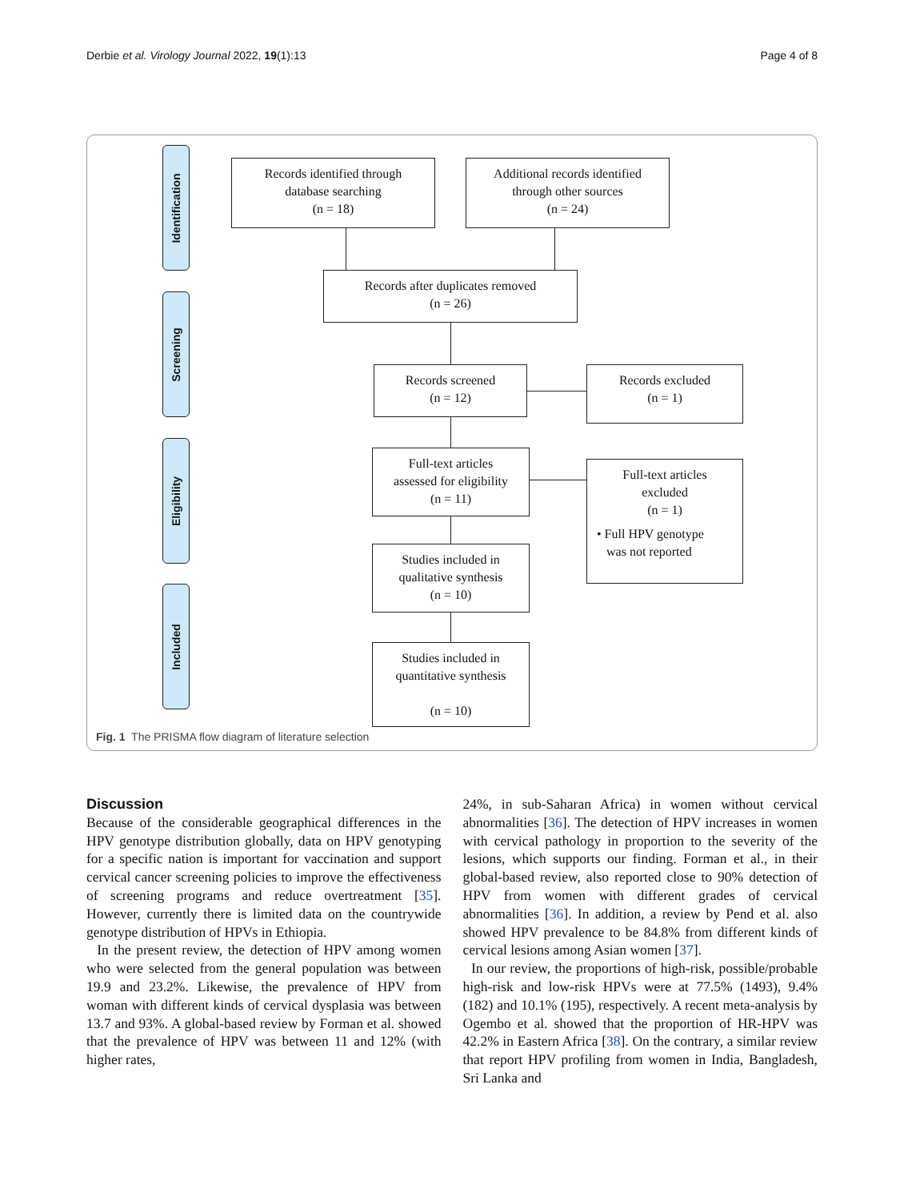Derbie et al. Virology Journal 2022, 19(1):13 Page 4 of 8
Identification
Screening
Eligibility
Included
Records identified through
database searching
(n = 18)
Additional records identified
through other sources
(n = 24)
Records after duplicates removed
(n = 26)
Records screened
(n = 12)
Records excluded
(n = 1)
Full-text articles
assessed for eligibility
(n = 11)
Full-text articles
excluded
(n = 1)
• Full HPV genotype
was not reported
Studies included in
qualitative synthesis
(n = 10)
Studies included in
quantitative synthesis
(n = 10)
Fig. 1 The PRISMA flow diagram of literature selection
Discussion
Because of the considerable geographical differences in the HPV genotype distribution globally, data on HPV genotyping for a specific nation is important for vaccination and support cervical cancer screening policies to improve the effectiveness of screening programs and reduce overtreatment [35]. However, currently there is limited data on the countrywide genotype distribution of HPVs in Ethiopia.
In the present review, the detection of HPV among women who were selected from the general population was between 19.9 and 23.2%. Likewise, the prevalence of HPV from woman with different kinds of cervical dysplasia was between 13.7 and 93%. A global-based review by Forman et al. showed that the prevalence of HPV was between 11 and 12% (with higher rates,
24%, in sub-Saharan Africa) in women without cervical abnormalities [36]. The detection of HPV increases in women with cervical pathology in proportion to the severity of the lesions, which supports our finding. Forman et al., in their global-based review, also reported close to 90% detection of HPV from women with different grades of cervical abnormalities [36]. In addition, a review by Pend et al. also showed HPV prevalence to be 84.8% from different kinds of cervical lesions among Asian women [37].
In our review, the proportions of high-risk, possible/probable high-risk and low-risk HPVs were at 77.5% (1493), 9.4% (182) and 10.1% (195), respectively. A recent meta-analysis by Ogembo et al. showed that the proportion of HR-HPV was 42.2% in Eastern Africa [38]. On the contrary, a similar review that report HPV profiling from women in India, Bangladesh, Sri Lanka and